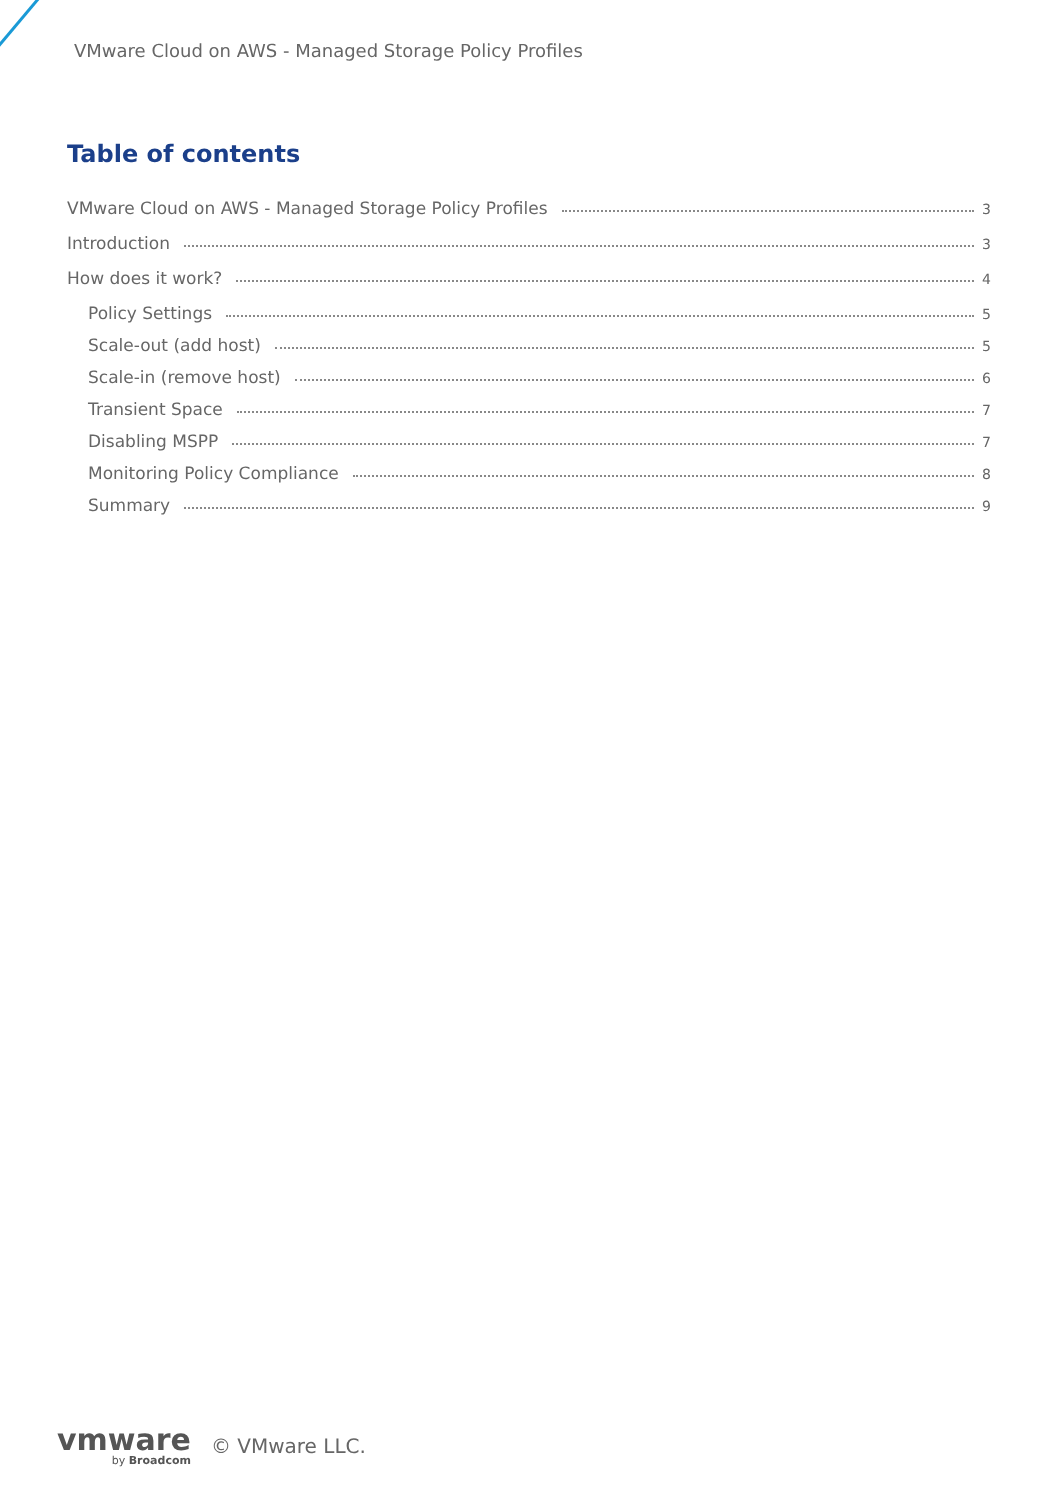VMware Cloud on AWS - Managed Storage Policy Profiles
Table of contents
VMware Cloud on AWS - Managed Storage Policy Profiles 3
Introduction 3
How does it work? 4
Policy Settings 5
Scale-out (add host) 5
Scale-in (remove host) 6
Transient Space 7
Disabling MSPP 7
Monitoring Policy Compliance 8
Summary 9
vmware
by Broadcom
© VMware LLC.